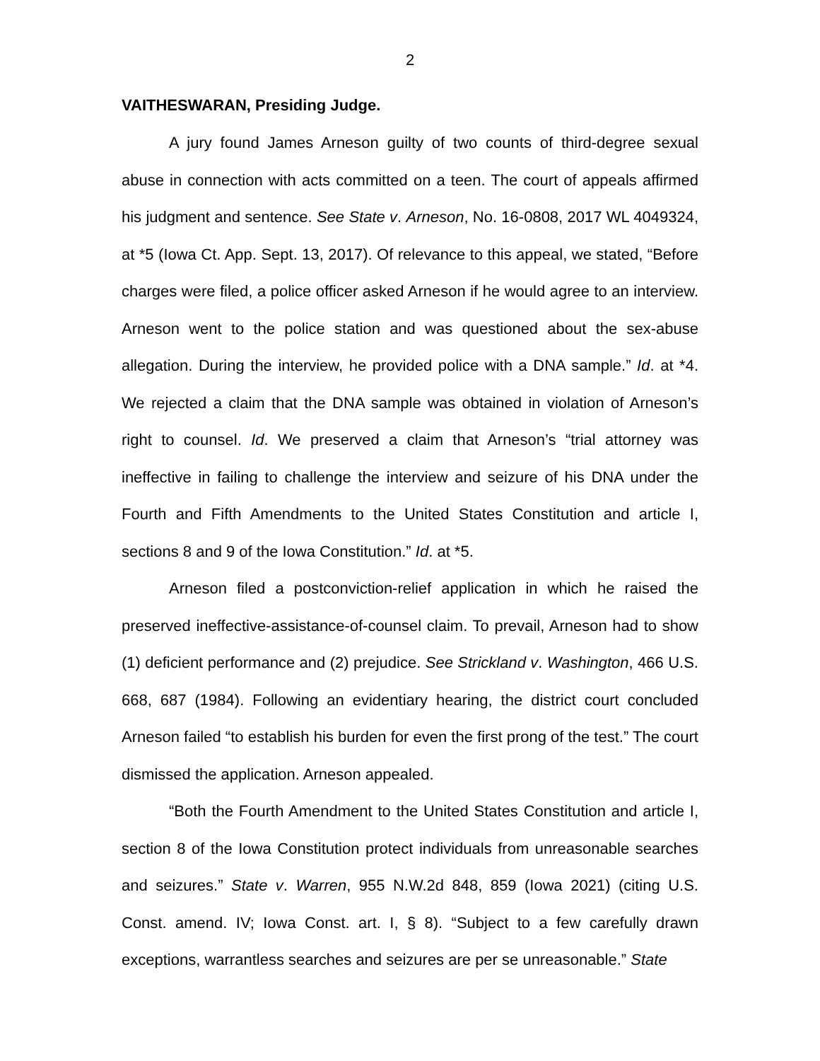2
VAITHESWARAN, Presiding Judge.
A jury found James Arneson guilty of two counts of third-degree sexual abuse in connection with acts committed on a teen. The court of appeals affirmed his judgment and sentence. See State v. Arneson, No. 16-0808, 2017 WL 4049324, at *5 (Iowa Ct. App. Sept. 13, 2017). Of relevance to this appeal, we stated, “Before charges were filed, a police officer asked Arneson if he would agree to an interview. Arneson went to the police station and was questioned about the sex-abuse allegation. During the interview, he provided police with a DNA sample.” Id. at *4. We rejected a claim that the DNA sample was obtained in violation of Arneson’s right to counsel. Id. We preserved a claim that Arneson’s “trial attorney was ineffective in failing to challenge the interview and seizure of his DNA under the Fourth and Fifth Amendments to the United States Constitution and article I, sections 8 and 9 of the Iowa Constitution.” Id. at *5.
Arneson filed a postconviction-relief application in which he raised the preserved ineffective-assistance-of-counsel claim. To prevail, Arneson had to show (1) deficient performance and (2) prejudice. See Strickland v. Washington, 466 U.S. 668, 687 (1984). Following an evidentiary hearing, the district court concluded Arneson failed “to establish his burden for even the first prong of the test.” The court dismissed the application. Arneson appealed.
“Both the Fourth Amendment to the United States Constitution and article I, section 8 of the Iowa Constitution protect individuals from unreasonable searches and seizures.” State v. Warren, 955 N.W.2d 848, 859 (Iowa 2021) (citing U.S. Const. amend. IV; Iowa Const. art. I, § 8). “Subject to a few carefully drawn exceptions, warrantless searches and seizures are per se unreasonable.” State